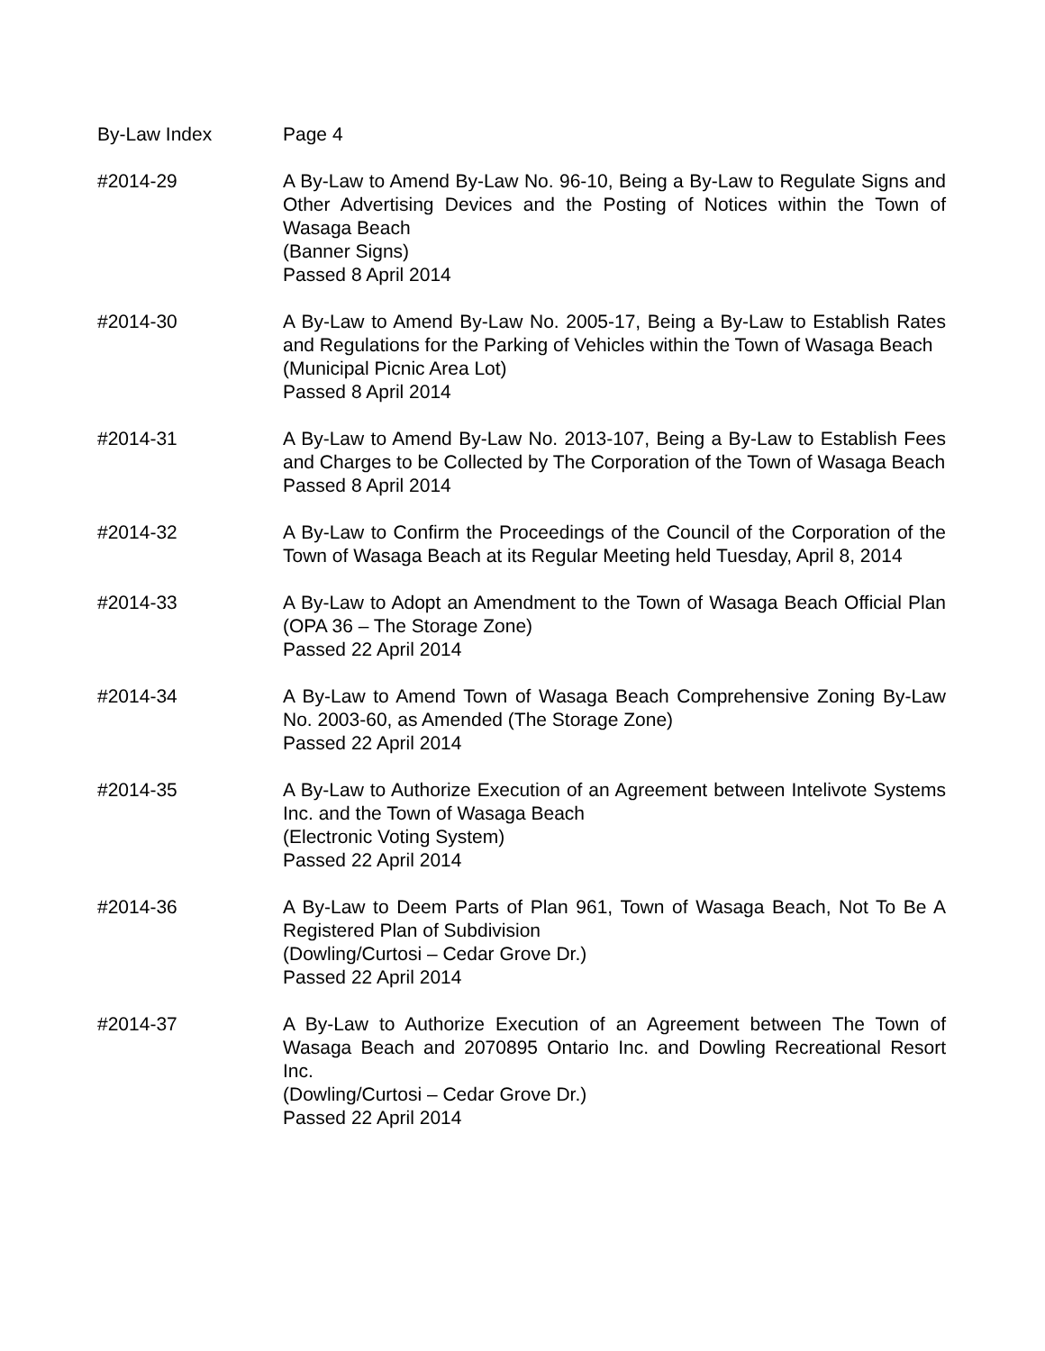By-Law Index Page 4
#2014-29 A By-Law to Amend By-Law No. 96-10, Being a By-Law to Regulate Signs and Other Advertising Devices and the Posting of Notices within the Town of Wasaga Beach
(Banner Signs)
Passed 8 April 2014
#2014-30 A By-Law to Amend By-Law No. 2005-17, Being a By-Law to Establish Rates and Regulations for the Parking of Vehicles within the Town of Wasaga Beach
(Municipal Picnic Area Lot)
Passed 8 April 2014
#2014-31 A By-Law to Amend By-Law No. 2013-107, Being a By-Law to Establish Fees and Charges to be Collected by The Corporation of the Town of Wasaga Beach
Passed 8 April 2014
#2014-32 A By-Law to Confirm the Proceedings of the Council of the Corporation of the Town of Wasaga Beach at its Regular Meeting held Tuesday, April 8, 2014
#2014-33 A By-Law to Adopt an Amendment to the Town of Wasaga Beach Official Plan (OPA 36 – The Storage Zone)
Passed 22 April 2014
#2014-34 A By-Law to Amend Town of Wasaga Beach Comprehensive Zoning By-Law No. 2003-60, as Amended (The Storage Zone)
Passed 22 April 2014
#2014-35 A By-Law to Authorize Execution of an Agreement between Intelivote Systems Inc. and the Town of Wasaga Beach
(Electronic Voting System)
Passed 22 April 2014
#2014-36 A By-Law to Deem Parts of Plan 961, Town of Wasaga Beach, Not To Be A Registered Plan of Subdivision
(Dowling/Curtosi – Cedar Grove Dr.)
Passed 22 April 2014
#2014-37 A By-Law to Authorize Execution of an Agreement between The Town of Wasaga Beach and 2070895 Ontario Inc. and Dowling Recreational Resort Inc.
(Dowling/Curtosi – Cedar Grove Dr.)
Passed 22 April 2014